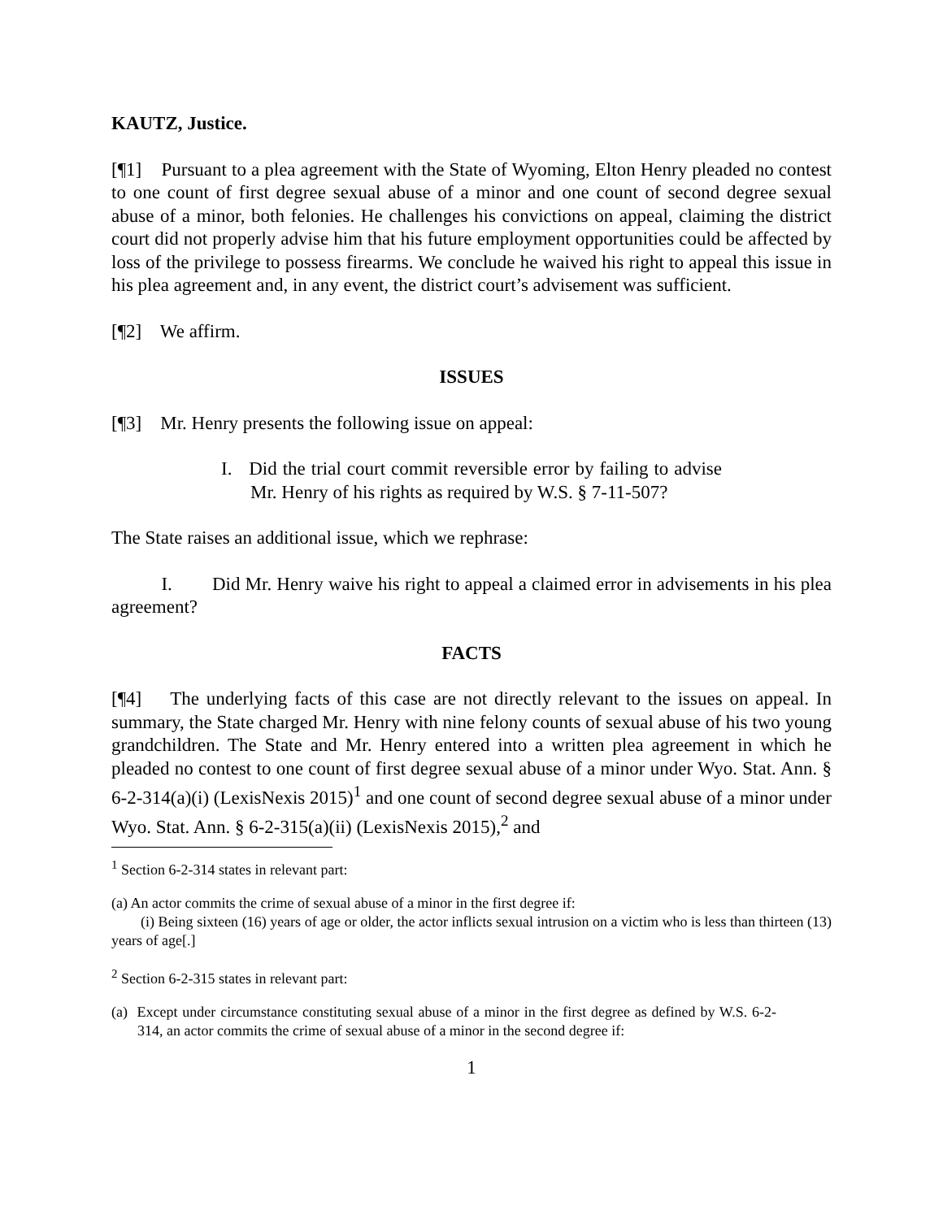KAUTZ, Justice.
[¶1] Pursuant to a plea agreement with the State of Wyoming, Elton Henry pleaded no contest to one count of first degree sexual abuse of a minor and one count of second degree sexual abuse of a minor, both felonies. He challenges his convictions on appeal, claiming the district court did not properly advise him that his future employment opportunities could be affected by loss of the privilege to possess firearms. We conclude he waived his right to appeal this issue in his plea agreement and, in any event, the district court’s advisement was sufficient.
[¶2] We affirm.
ISSUES
[¶3] Mr. Henry presents the following issue on appeal:
I. Did the trial court commit reversible error by failing to advise Mr. Henry of his rights as required by W.S. § 7-11-507?
The State raises an additional issue, which we rephrase:
I. Did Mr. Henry waive his right to appeal a claimed error in advisements in his plea agreement?
FACTS
[¶4] The underlying facts of this case are not directly relevant to the issues on appeal. In summary, the State charged Mr. Henry with nine felony counts of sexual abuse of his two young grandchildren. The State and Mr. Henry entered into a written plea agreement in which he pleaded no contest to one count of first degree sexual abuse of a minor under Wyo. Stat. Ann. § 6-2-314(a)(i) (LexisNexis 2015)<sup>1</sup> and one count of second degree sexual abuse of a minor under Wyo. Stat. Ann. § 6-2-315(a)(ii) (LexisNexis 2015),<sup>2</sup> and
<sup>1</sup> Section 6-2-314 states in relevant part:
(a) An actor commits the crime of sexual abuse of a minor in the first degree if:
(i) Being sixteen (16) years of age or older, the actor inflicts sexual intrusion on a victim who is less than thirteen (13) years of age[.]
<sup>2</sup> Section 6-2-315 states in relevant part:
(a) Except under circumstance constituting sexual abuse of a minor in the first degree as defined by W.S. 6-2-314, an actor commits the crime of sexual abuse of a minor in the second degree if:
1